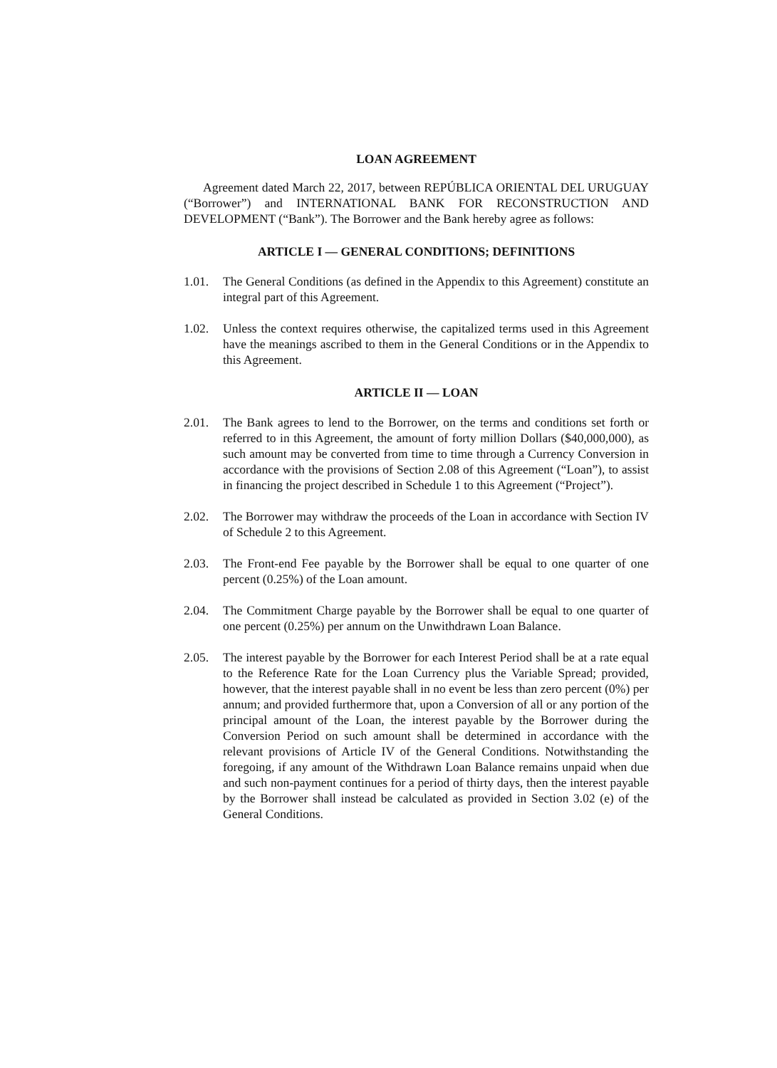LOAN AGREEMENT
Agreement dated March 22, 2017, between REPÚBLICA ORIENTAL DEL URUGUAY (“Borrower”) and INTERNATIONAL BANK FOR RECONSTRUCTION AND DEVELOPMENT (“Bank”). The Borrower and the Bank hereby agree as follows:
ARTICLE I — GENERAL CONDITIONS; DEFINITIONS
1.01. The General Conditions (as defined in the Appendix to this Agreement) constitute an integral part of this Agreement.
1.02. Unless the context requires otherwise, the capitalized terms used in this Agreement have the meanings ascribed to them in the General Conditions or in the Appendix to this Agreement.
ARTICLE II — LOAN
2.01. The Bank agrees to lend to the Borrower, on the terms and conditions set forth or referred to in this Agreement, the amount of forty million Dollars ($40,000,000), as such amount may be converted from time to time through a Currency Conversion in accordance with the provisions of Section 2.08 of this Agreement (“Loan”), to assist in financing the project described in Schedule 1 to this Agreement (“Project”).
2.02. The Borrower may withdraw the proceeds of the Loan in accordance with Section IV of Schedule 2 to this Agreement.
2.03. The Front-end Fee payable by the Borrower shall be equal to one quarter of one percent (0.25%) of the Loan amount.
2.04. The Commitment Charge payable by the Borrower shall be equal to one quarter of one percent (0.25%) per annum on the Unwithdrawn Loan Balance.
2.05. The interest payable by the Borrower for each Interest Period shall be at a rate equal to the Reference Rate for the Loan Currency plus the Variable Spread; provided, however, that the interest payable shall in no event be less than zero percent (0%) per annum; and provided furthermore that, upon a Conversion of all or any portion of the principal amount of the Loan, the interest payable by the Borrower during the Conversion Period on such amount shall be determined in accordance with the relevant provisions of Article IV of the General Conditions. Notwithstanding the foregoing, if any amount of the Withdrawn Loan Balance remains unpaid when due and such non-payment continues for a period of thirty days, then the interest payable by the Borrower shall instead be calculated as provided in Section 3.02 (e) of the General Conditions.